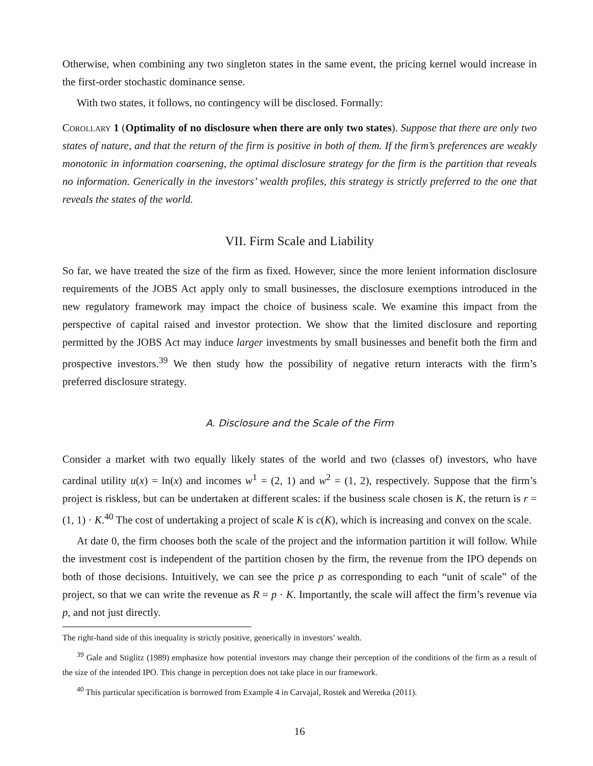Otherwise, when combining any two singleton states in the same event, the pricing kernel would increase in the first-order stochastic dominance sense.
With two states, it follows, no contingency will be disclosed. Formally:
Corollary 1 (Optimality of no disclosure when there are only two states). Suppose that there are only two states of nature, and that the return of the firm is positive in both of them. If the firm’s preferences are weakly monotonic in information coarsening, the optimal disclosure strategy for the firm is the partition that reveals no information. Generically in the investors’ wealth profiles, this strategy is strictly preferred to the one that reveals the states of the world.
VII. Firm Scale and Liability
So far, we have treated the size of the firm as fixed. However, since the more lenient information disclosure requirements of the JOBS Act apply only to small businesses, the disclosure exemptions introduced in the new regulatory framework may impact the choice of business scale. We examine this impact from the perspective of capital raised and investor protection. We show that the limited disclosure and reporting permitted by the JOBS Act may induce larger investments by small businesses and benefit both the firm and prospective investors.<sup>39</sup> We then study how the possibility of negative return interacts with the firm’s preferred disclosure strategy.
A. Disclosure and the Scale of the Firm
Consider a market with two equally likely states of the world and two (classes of) investors, who have cardinal utility u(x) = ln(x) and incomes w<sup>1</sup> = (2, 1) and w<sup>2</sup> = (1, 2), respectively. Suppose that the firm’s project is riskless, but can be undertaken at different scales: if the business scale chosen is K, the return is r = (1, 1) · K.<sup>40</sup> The cost of undertaking a project of scale K is c(K), which is increasing and convex on the scale.
At date 0, the firm chooses both the scale of the project and the information partition it will follow. While the investment cost is independent of the partition chosen by the firm, the revenue from the IPO depends on both of those decisions. Intuitively, we can see the price p as corresponding to each “unit of scale” of the project, so that we can write the revenue as R = p · K. Importantly, the scale will affect the firm’s revenue via p, and not just directly.
The right-hand side of this inequality is strictly positive, generically in investors’ wealth.
<sup>39</sup> Gale and Stiglitz (1989) emphasize how potential investors may change their perception of the conditions of the firm as a result of the size of the intended IPO. This change in perception does not take place in our framework.
<sup>40</sup> This particular specification is borrowed from Example 4 in Carvajal, Rostek and Weretka (2011).
16